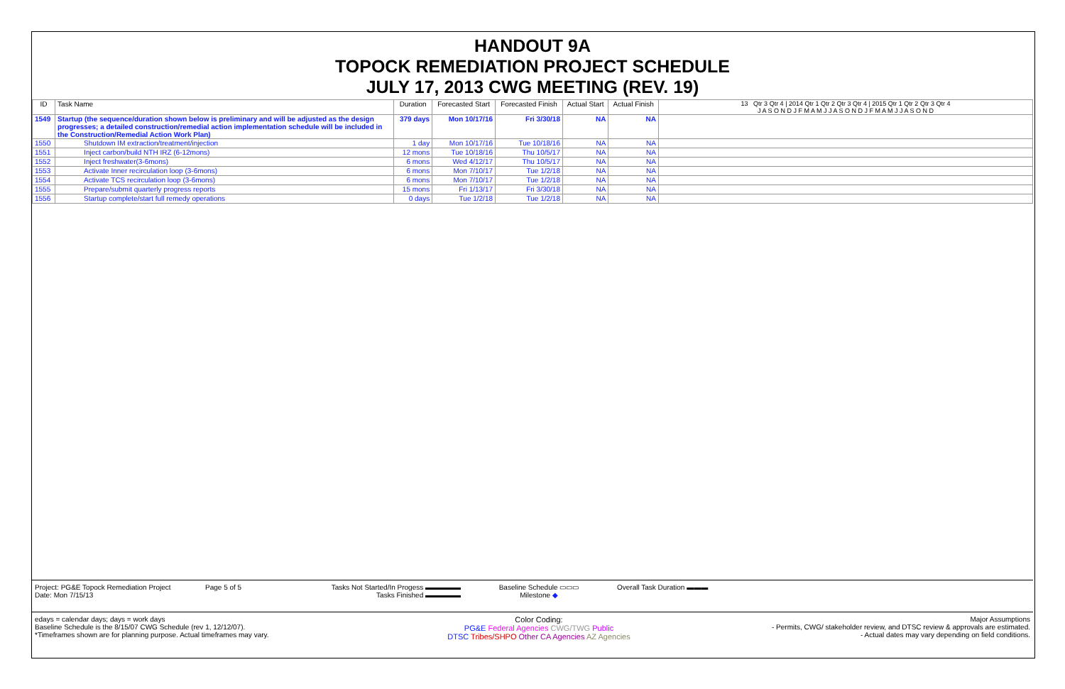HANDOUT 9A
TOPOCK REMEDIATION PROJECT SCHEDULE
JULY 17, 2013 CWG MEETING (REV. 19)
| ID | Task Name | Duration | Forecasted Start | Forecasted Finish | Actual Start | Actual Finish | 13 Qtr 3 Qtr 4 / 2014 Qtr 1 Qtr 2 Qtr 3 Qtr 4 / 2015 Qtr 1 Qtr 2 Qtr 3 Qtr 4 J A S O N D J F M A M J J A S O N D J F M A M J J A S O N D |
| --- | --- | --- | --- | --- | --- | --- | --- |
| 1549 | Startup (the sequence/duration shown below is preliminary and will be adjusted as the design progresses; a detailed construction/remedial action implementation schedule will be included in the Construction/Remedial Action Work Plan) | 379 days | Mon 10/17/16 | Fri 3/30/18 | NA | NA | |
| 1550 | Shutdown IM extraction/treatment/injection | 1 day | Mon 10/17/16 | Tue 10/18/16 | NA | NA | |
| 1551 | Inject carbon/build NTH IRZ (6-12mons) | 12 mons | Tue 10/18/16 | Thu 10/5/17 | NA | NA | |
| 1552 | Inject freshwater(3-6mons) | 6 mons | Wed 4/12/17 | Thu 10/5/17 | NA | NA | |
| 1553 | Activate Inner recirculation loop (3-6mons) | 6 mons | Mon 7/10/17 | Tue 1/2/18 | NA | NA | |
| 1554 | Activate TCS recirculation loop (3-6mons) | 6 mons | Mon 7/10/17 | Tue 1/2/18 | NA | NA | |
| 1555 | Prepare/submit quarterly progress reports | 15 mons | Fri 1/13/17 | Fri 3/30/18 | NA | NA | |
| 1556 | Startup complete/start full remedy operations | 0 days | Tue 1/2/18 | Tue 1/2/18 | NA | NA | |
Project: PG&E Topock Remediation Project
Date: Mon 7/15/13
Page 5 of 5 Tasks Not Started/In Progess ▬▬▬▬▬
Tasks Finished ▬▬▬▬▬
Baseline Schedule ▭▭▭
Milestone ◆
Overall Task Duration ▬▬▬
edays = calendar days; days = work days
Baseline Schedule is the 8/15/07 CWG Schedule (rev 1, 12/12/07).
*Timeframes shown are for planning purpose. Actual timeframes may vary.
Color Coding:
PG&E Federal Agencies CWG/TWG Public
DTSC Tribes/SHPO Other CA Agencies AZ Agencies
Major Assumptions
- Permits, CWG/ stakeholder review, and DTSC review & approvals are estimated.
- Actual dates may vary depending on field conditions.